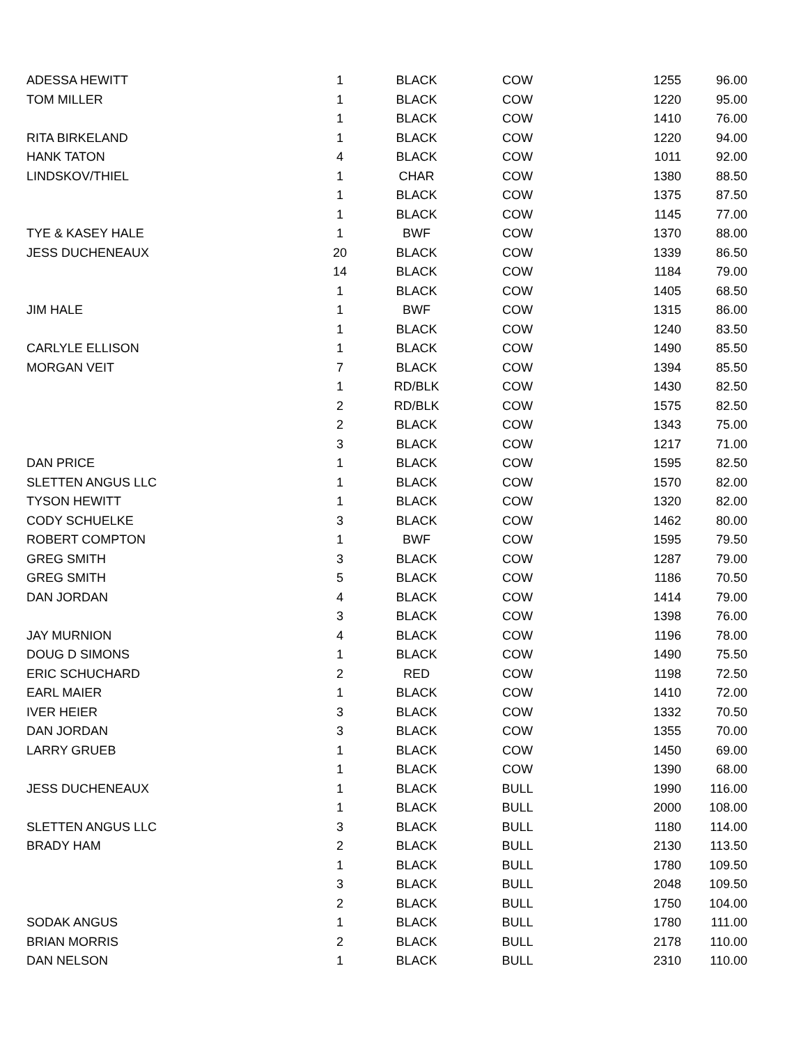| ADESSA HEWITT | 1 | BLACK | COW | 1255 | 96.00 |
| TOM MILLER | 1 | BLACK | COW | 1220 | 95.00 |
| | 1 | BLACK | COW | 1410 | 76.00 |
| RITA BIRKELAND | 1 | BLACK | COW | 1220 | 94.00 |
| HANK TATON | 4 | BLACK | COW | 1011 | 92.00 |
| LINDSKOV/THIEL | 1 | CHAR | COW | 1380 | 88.50 |
| | 1 | BLACK | COW | 1375 | 87.50 |
| | 1 | BLACK | COW | 1145 | 77.00 |
| TYE & KASEY HALE | 1 | BWF | COW | 1370 | 88.00 |
| JESS DUCHENEAUX | 20 | BLACK | COW | 1339 | 86.50 |
| | 14 | BLACK | COW | 1184 | 79.00 |
| | 1 | BLACK | COW | 1405 | 68.50 |
| JIM HALE | 1 | BWF | COW | 1315 | 86.00 |
| | 1 | BLACK | COW | 1240 | 83.50 |
| CARLYLE ELLISON | 1 | BLACK | COW | 1490 | 85.50 |
| MORGAN VEIT | 7 | BLACK | COW | 1394 | 85.50 |
| | 1 | RD/BLK | COW | 1430 | 82.50 |
| | 2 | RD/BLK | COW | 1575 | 82.50 |
| | 2 | BLACK | COW | 1343 | 75.00 |
| | 3 | BLACK | COW | 1217 | 71.00 |
| DAN PRICE | 1 | BLACK | COW | 1595 | 82.50 |
| SLETTEN ANGUS LLC | 1 | BLACK | COW | 1570 | 82.00 |
| TYSON HEWITT | 1 | BLACK | COW | 1320 | 82.00 |
| CODY SCHUELKE | 3 | BLACK | COW | 1462 | 80.00 |
| ROBERT COMPTON | 1 | BWF | COW | 1595 | 79.50 |
| GREG SMITH | 3 | BLACK | COW | 1287 | 79.00 |
| GREG SMITH | 5 | BLACK | COW | 1186 | 70.50 |
| DAN JORDAN | 4 | BLACK | COW | 1414 | 79.00 |
| | 3 | BLACK | COW | 1398 | 76.00 |
| JAY MURNION | 4 | BLACK | COW | 1196 | 78.00 |
| DOUG D SIMONS | 1 | BLACK | COW | 1490 | 75.50 |
| ERIC SCHUCHARD | 2 | RED | COW | 1198 | 72.50 |
| EARL MAIER | 1 | BLACK | COW | 1410 | 72.00 |
| IVER HEIER | 3 | BLACK | COW | 1332 | 70.50 |
| DAN JORDAN | 3 | BLACK | COW | 1355 | 70.00 |
| LARRY GRUEB | 1 | BLACK | COW | 1450 | 69.00 |
| | 1 | BLACK | COW | 1390 | 68.00 |
| JESS DUCHENEAUX | 1 | BLACK | BULL | 1990 | 116.00 |
| | 1 | BLACK | BULL | 2000 | 108.00 |
| SLETTEN ANGUS LLC | 3 | BLACK | BULL | 1180 | 114.00 |
| BRADY HAM | 2 | BLACK | BULL | 2130 | 113.50 |
| | 1 | BLACK | BULL | 1780 | 109.50 |
| | 3 | BLACK | BULL | 2048 | 109.50 |
| | 2 | BLACK | BULL | 1750 | 104.00 |
| SODAK ANGUS | 1 | BLACK | BULL | 1780 | 111.00 |
| BRIAN MORRIS | 2 | BLACK | BULL | 2178 | 110.00 |
| DAN NELSON | 1 | BLACK | BULL | 2310 | 110.00 |